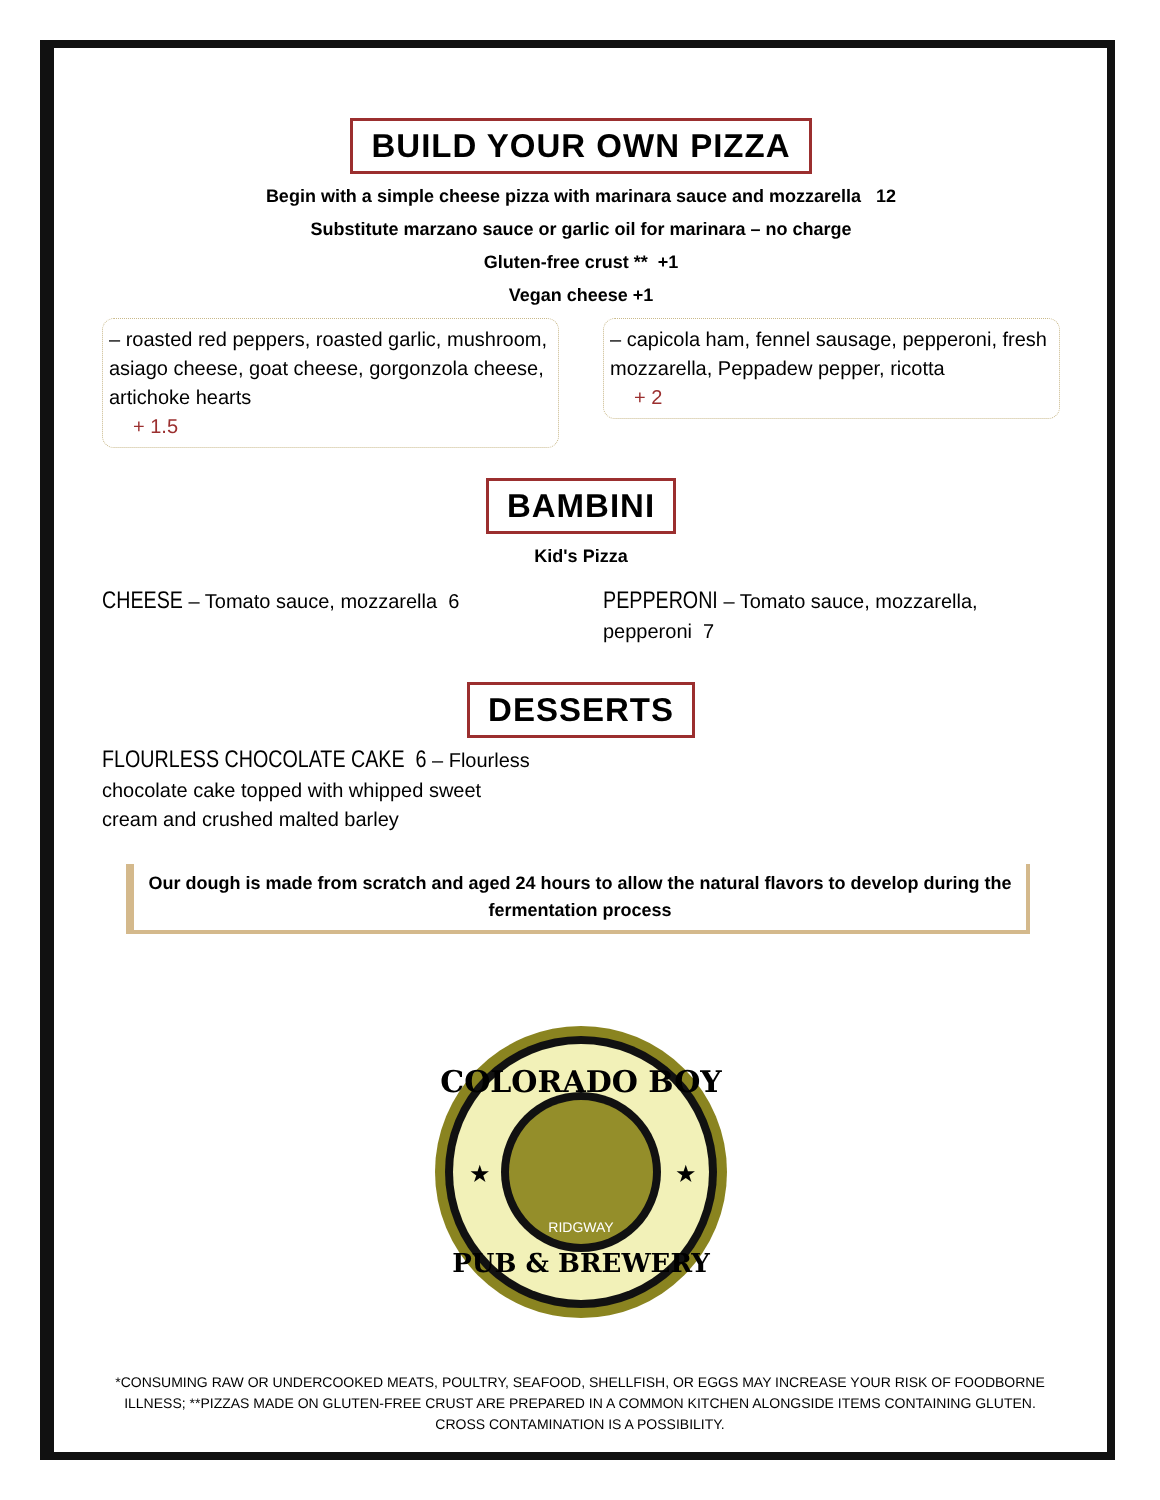BUILD YOUR OWN PIZZA
Begin with a simple cheese pizza with marinara sauce and mozzarella 12
Substitute marzano sauce or garlic oil for marinara – no charge
Gluten-free crust ** +1
Vegan cheese +1
– roasted red peppers, roasted garlic, mushroom, asiago cheese, goat cheese, gorgonzola cheese, artichoke hearts
+ 1.5
– capicola ham, fennel sausage, pepperoni, fresh mozzarella, Peppadew pepper, ricotta
+ 2
BAMBINI
Kid's Pizza
CHEESE – Tomato sauce, mozzarella 6
PEPPERONI – Tomato sauce, mozzarella, pepperoni 7
DESSERTS
FLOURLESS CHOCOLATE CAKE 6 – Flourless chocolate cake topped with whipped sweet cream and crushed malted barley
Our dough is made from scratch and aged 24 hours to allow the natural flavors to develop during the fermentation process
COLORADO BOY
PUB & BREWERY
RIDGWAY
★
★
*CONSUMING RAW OR UNDERCOOKED MEATS, POULTRY, SEAFOOD, SHELLFISH, OR EGGS MAY INCREASE YOUR RISK OF FOODBORNE ILLNESS; **PIZZAS MADE ON GLUTEN-FREE CRUST ARE PREPARED IN A COMMON KITCHEN ALONGSIDE ITEMS CONTAINING GLUTEN. CROSS CONTAMINATION IS A POSSIBILITY.